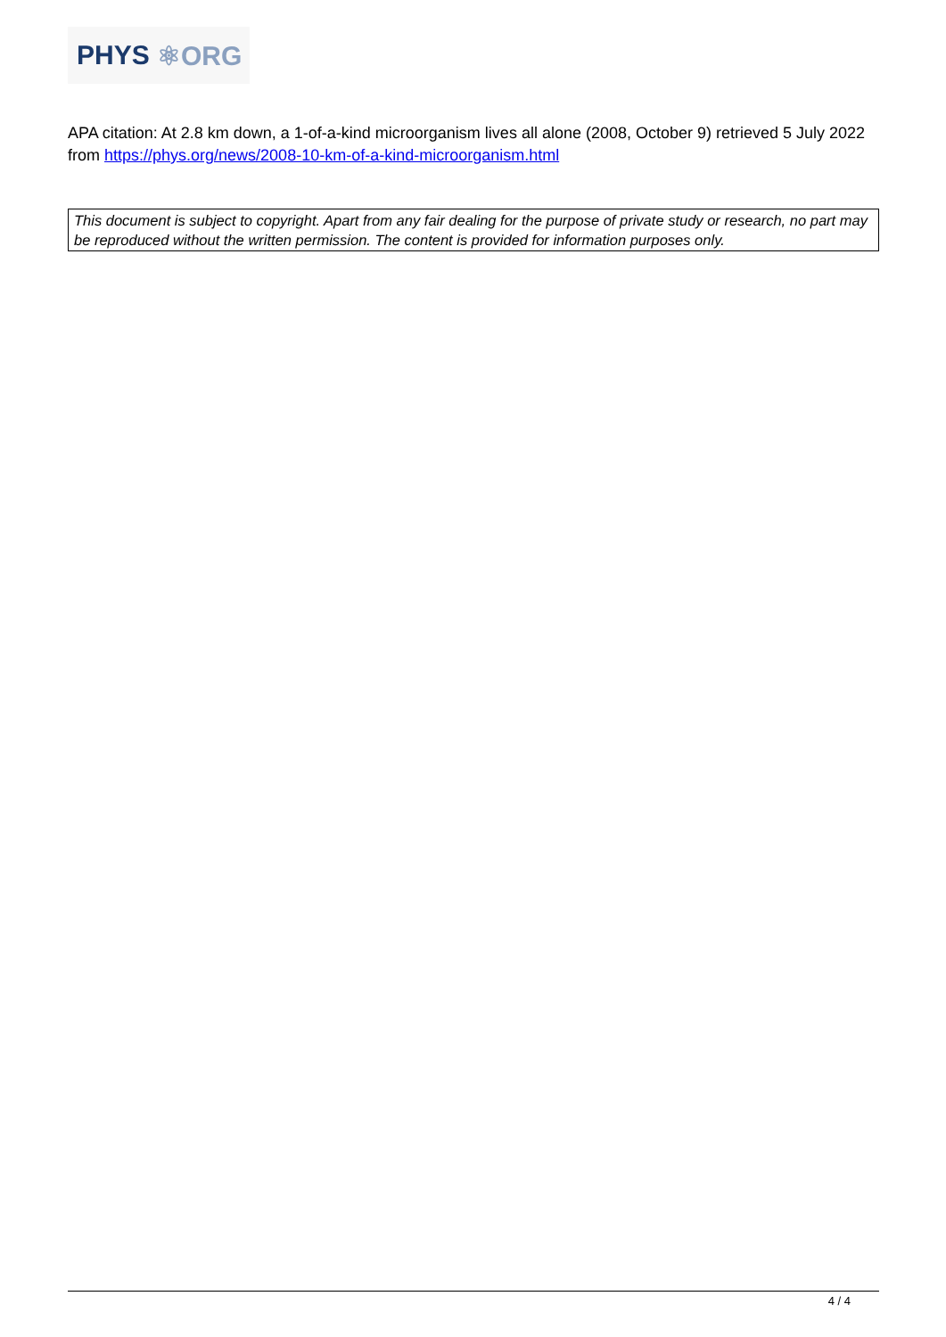PHYS ⚛ORG
APA citation: At 2.8 km down, a 1-of-a-kind microorganism lives all alone (2008, October 9) retrieved 5 July 2022 from https://phys.org/news/2008-10-km-of-a-kind-microorganism.html
This document is subject to copyright. Apart from any fair dealing for the purpose of private study or research, no part may be reproduced without the written permission. The content is provided for information purposes only.
4 / 4